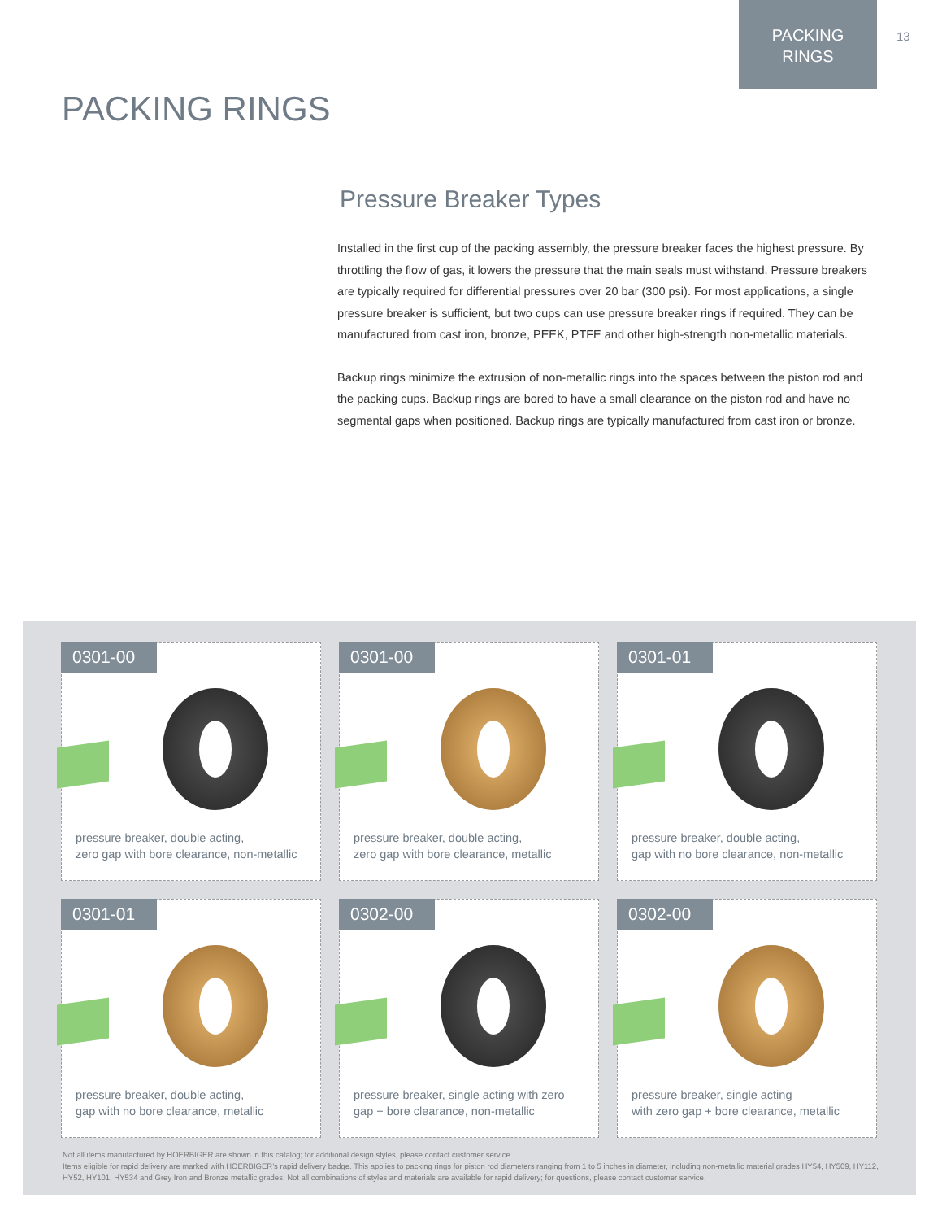PACKING
RINGS
13
PACKING RINGS
Pressure Breaker Types
Installed in the first cup of the packing assembly, the pressure breaker faces the highest pressure. By throttling the flow of gas, it lowers the pressure that the main seals must withstand. Pressure breakers are typically required for differential pressures over 20 bar (300 psi). For most applications, a single pressure breaker is sufficient, but two cups can use pressure breaker rings if required. They can be manufactured from cast iron, bronze, PEEK, PTFE and other high-strength non-metallic materials.
Backup rings minimize the extrusion of non-metallic rings into the spaces between the piston rod and the packing cups. Backup rings are bored to have a small clearance on the piston rod and have no segmental gaps when positioned. Backup rings are typically manufactured from cast iron or bronze.
0301-00
pressure breaker, double acting,
zero gap with bore clearance, non-metallic
0301-00
pressure breaker, double acting,
zero gap with bore clearance, metallic
0301-01
pressure breaker, double acting,
gap with no bore clearance, non-metallic
0301-01
pressure breaker, double acting,
gap with no bore clearance, metallic
0302-00
pressure breaker, single acting with zero
gap + bore clearance, non-metallic
0302-00
pressure breaker, single acting
with zero gap + bore clearance, metallic
Not all items manufactured by HOERBIGER are shown in this catalog; for additional design styles, please contact customer service.
Items eligible for rapid delivery are marked with HOERBIGER’s rapid delivery badge. This applies to packing rings for piston rod diameters ranging from 1 to 5 inches in diameter, including non-metallic material grades HY54, HY509, HY112, HY52, HY101, HY534 and Grey Iron and Bronze metallic grades. Not all combinations of styles and materials are available for rapid delivery; for questions, please contact customer service.